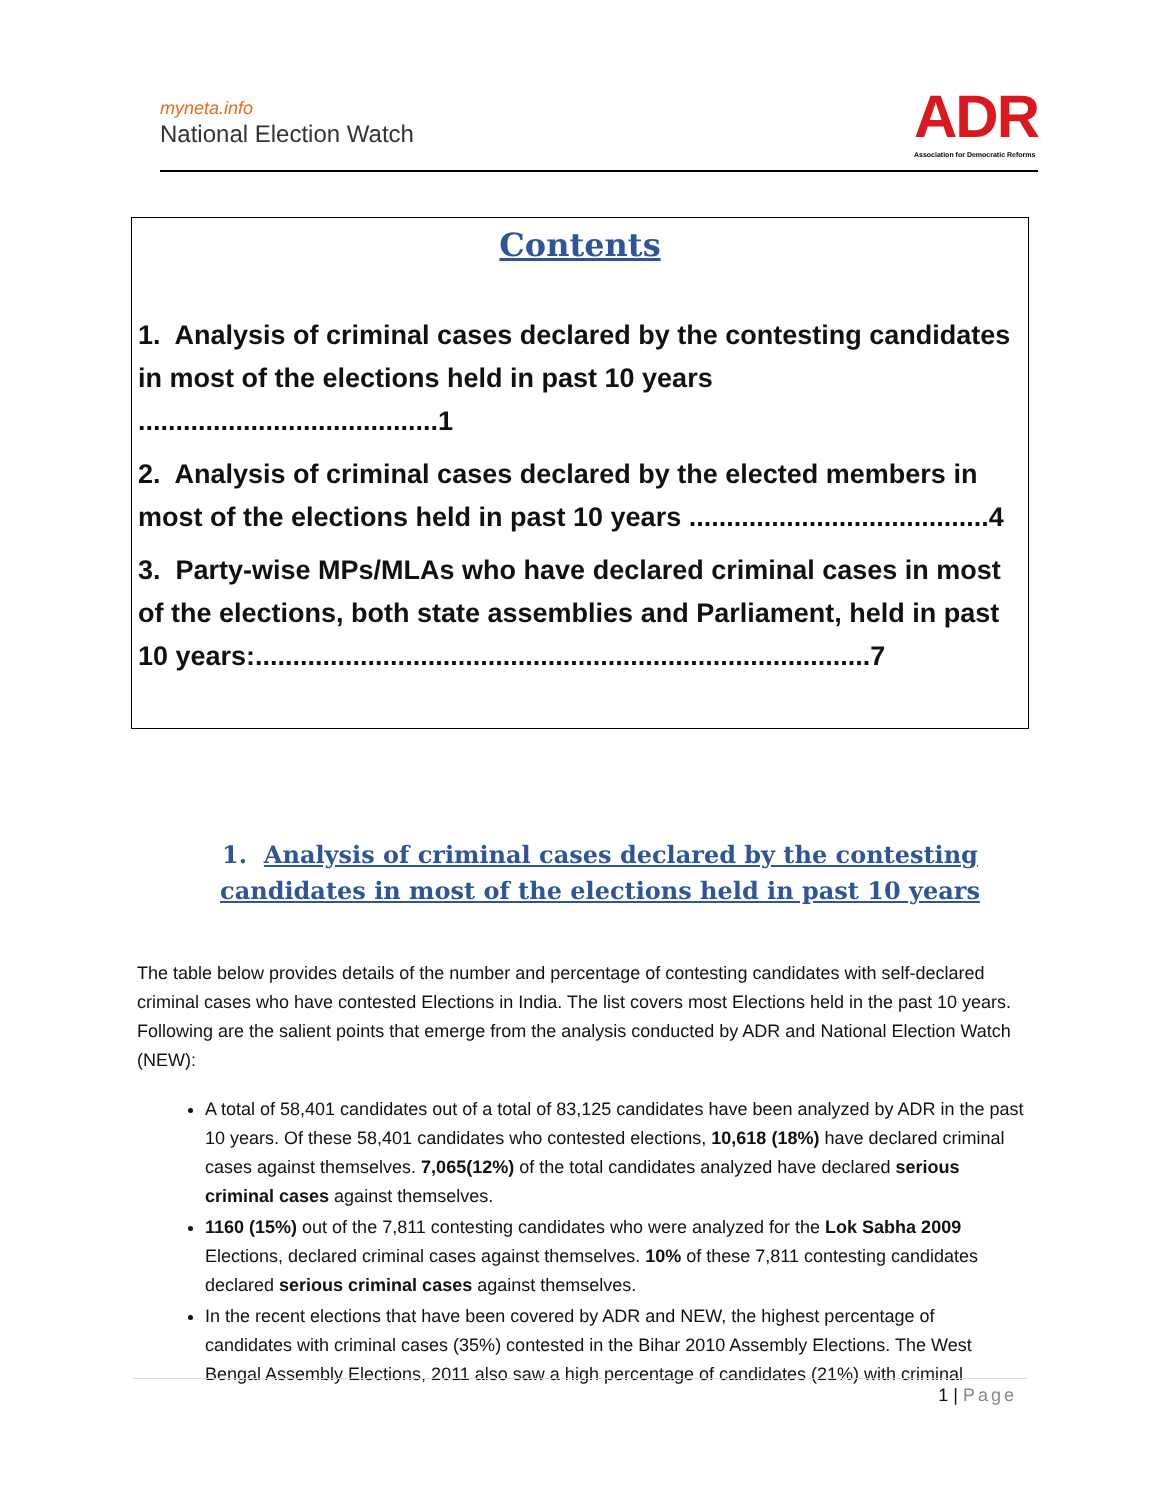myneta.info
National Election Watch
ADR
Association for Democratic Reforms
Contents
1. Analysis of criminal cases declared by the contesting candidates in most of the elections held in past 10 years ........................................1
2. Analysis of criminal cases declared by the elected members in most of the elections held in past 10 years ........................................4
3. Party-wise MPs/MLAs who have declared criminal cases in most of the elections, both state assemblies and Parliament, held in past 10 years:..................................................................................7
1. Analysis of criminal cases declared by the contesting candidates in most of the elections held in past 10 years
The table below provides details of the number and percentage of contesting candidates with self-declared criminal cases who have contested Elections in India. The list covers most Elections held in the past 10 years. Following are the salient points that emerge from the analysis conducted by ADR and National Election Watch (NEW):
A total of 58,401 candidates out of a total of 83,125 candidates have been analyzed by ADR in the past 10 years. Of these 58,401 candidates who contested elections, 10,618 (18%) have declared criminal cases against themselves. 7,065(12%) of the total candidates analyzed have declared serious criminal cases against themselves.
1160 (15%) out of the 7,811 contesting candidates who were analyzed for the Lok Sabha 2009 Elections, declared criminal cases against themselves. 10% of these 7,811 contesting candidates declared serious criminal cases against themselves.
In the recent elections that have been covered by ADR and NEW, the highest percentage of candidates with criminal cases (35%) contested in the Bihar 2010 Assembly Elections. The West Bengal Assembly Elections, 2011 also saw a high percentage of candidates (21%) with criminal
1 | Page